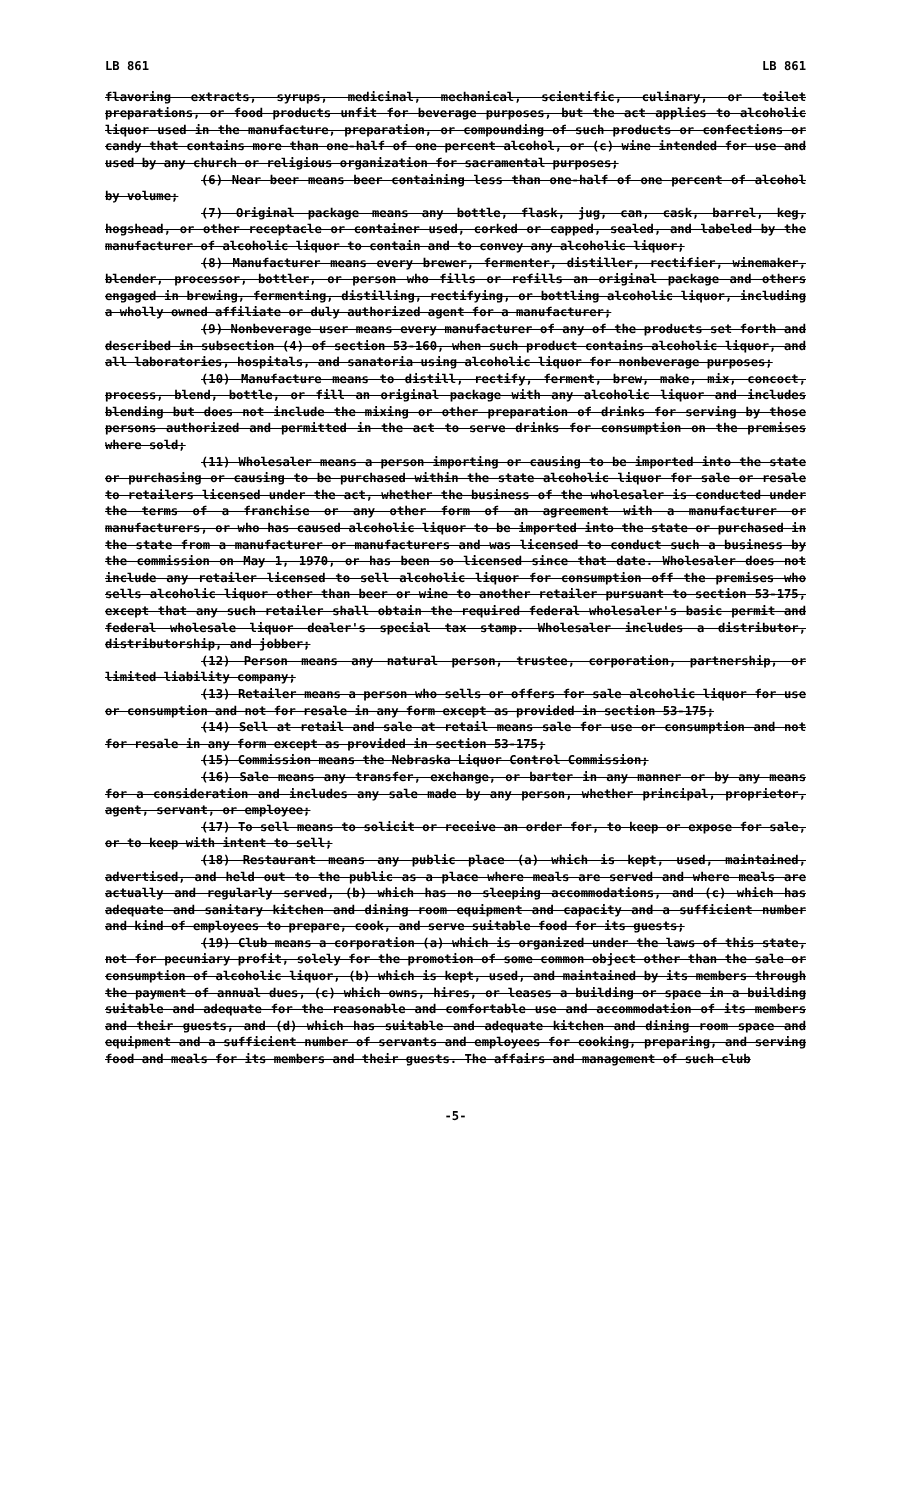LB 861 LB 861
flavoring extracts, syrups, medicinal, mechanical, scientific, culinary, or toilet preparations, or food products unfit for beverage purposes, but the act applies to alcoholic liquor used in the manufacture, preparation, or compounding of such products or confections or candy that contains more than one-half of one percent alcohol, or (c) wine intended for use and used by any church or religious organization for sacramental purposes;
(6) Near beer means beer containing less than one-half of one percent of alcohol by volume;
(7) Original package means any bottle, flask, jug, can, cask, barrel, keg, hogshead, or other receptacle or container used, corked or capped, sealed, and labeled by the manufacturer of alcoholic liquor to contain and to convey any alcoholic liquor;
(8) Manufacturer means every brewer, fermenter, distiller, rectifier, winemaker, blender, processor, bottler, or person who fills or refills an original package and others engaged in brewing, fermenting, distilling, rectifying, or bottling alcoholic liquor, including a wholly owned affiliate or duly authorized agent for a manufacturer;
(9) Nonbeverage user means every manufacturer of any of the products set forth and described in subsection (4) of section 53-160, when such product contains alcoholic liquor, and all laboratories, hospitals, and sanatoria using alcoholic liquor for nonbeverage purposes;
(10) Manufacture means to distill, rectify, ferment, brew, make, mix, concoct, process, blend, bottle, or fill an original package with any alcoholic liquor and includes blending but does not include the mixing or other preparation of drinks for serving by those persons authorized and permitted in the act to serve drinks for consumption on the premises where sold;
(11) Wholesaler means a person importing or causing to be imported into the state or purchasing or causing to be purchased within the state alcoholic liquor for sale or resale to retailers licensed under the act, whether the business of the wholesaler is conducted under the terms of a franchise or any other form of an agreement with a manufacturer or manufacturers, or who has caused alcoholic liquor to be imported into the state or purchased in the state from a manufacturer or manufacturers and was licensed to conduct such a business by the commission on May 1, 1970, or has been so licensed since that date. Wholesaler does not include any retailer licensed to sell alcoholic liquor for consumption off the premises who sells alcoholic liquor other than beer or wine to another retailer pursuant to section 53-175, except that any such retailer shall obtain the required federal wholesaler's basic permit and federal wholesale liquor dealer's special tax stamp. Wholesaler includes a distributor, distributorship, and jobber;
(12) Person means any natural person, trustee, corporation, partnership, or limited liability company;
(13) Retailer means a person who sells or offers for sale alcoholic liquor for use or consumption and not for resale in any form except as provided in section 53-175;
(14) Sell at retail and sale at retail means sale for use or consumption and not for resale in any form except as provided in section 53-175;
(15) Commission means the Nebraska Liquor Control Commission;
(16) Sale means any transfer, exchange, or barter in any manner or by any means for a consideration and includes any sale made by any person, whether principal, proprietor, agent, servant, or employee;
(17) To sell means to solicit or receive an order for, to keep or expose for sale, or to keep with intent to sell;
(18) Restaurant means any public place (a) which is kept, used, maintained, advertised, and held out to the public as a place where meals are served and where meals are actually and regularly served, (b) which has no sleeping accommodations, and (c) which has adequate and sanitary kitchen and dining room equipment and capacity and a sufficient number and kind of employees to prepare, cook, and serve suitable food for its guests;
(19) Club means a corporation (a) which is organized under the laws of this state, not for pecuniary profit, solely for the promotion of some common object other than the sale or consumption of alcoholic liquor, (b) which is kept, used, and maintained by its members through the payment of annual dues, (c) which owns, hires, or leases a building or space in a building suitable and adequate for the reasonable and comfortable use and accommodation of its members and their guests, and (d) which has suitable and adequate kitchen and dining room space and equipment and a sufficient number of servants and employees for cooking, preparing, and serving food and meals for its members and their guests. The affairs and management of such club
-5-